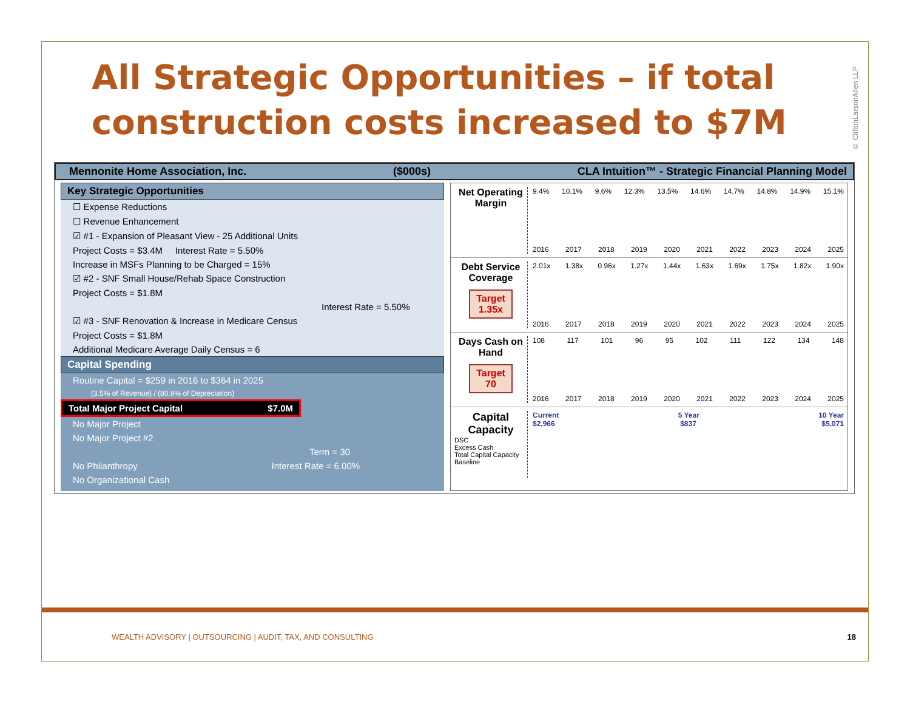© CliftonLarsonAllen LLP
All Strategic Opportunities – if total construction costs increased to $7M
Mennonite Home Association, Inc. ($000s) CLA Intuition™ - Strategic Financial Planning Model
Key Strategic Opportunities
☐ Expense Reductions
☐ Revenue Enhancement
☑ #1 - Expansion of Pleasant View - 25 Additional Units
Project Costs = $3.4M Interest Rate = 5.50%
Increase in MSFs Planning to be Charged = 15%
☑ #2 - SNF Small House/Rehab Space Construction
Project Costs = $1.8M
Interest Rate = 5.50%
☑ #3 - SNF Renovation & Increase in Medicare Census
Project Costs = $1.8M
Additional Medicare Average Daily Census = 6
Capital Spending
Routine Capital = $259 in 2016 to $364 in 2025
(3.5% of Revenue) / (80.9% of Depreciation)
Total Major Project Capital $7.0M
No Major Project
No Major Project #2
Term = 30
No Philanthropy Interest Rate = 6.00%
No Organizational Cash
Net Operating Margin
9.4% 10.1% 9.6% 12.3% 13.5% 14.6% 14.7% 14.8% 14.9% 15.1%
2016 2017 2018 2019 2020 2021 2022 2023 2024 2025
Debt Service Coverage
Target
1.35x
2.01x 1.38x 0.96x 1.27x 1.44x 1.63x 1.69x 1.75x 1.82x 1.90x
2016 2017 2018 2019 2020 2021 2022 2023 2024 2025
Days Cash on Hand
Target
70
108 117 101 96 95 102 111 122 134 148
2016 2017 2018 2019 2020 2021 2022 2023 2024 2025
Capital Capacity
DSC
Excess Cash
Total Capital Capacity
Baseline
Current 5 Year 10 Year
$2,966 $837 $5,071
WEALTH ADVISORY | OUTSOURCING | AUDIT, TAX, AND CONSULTING 18